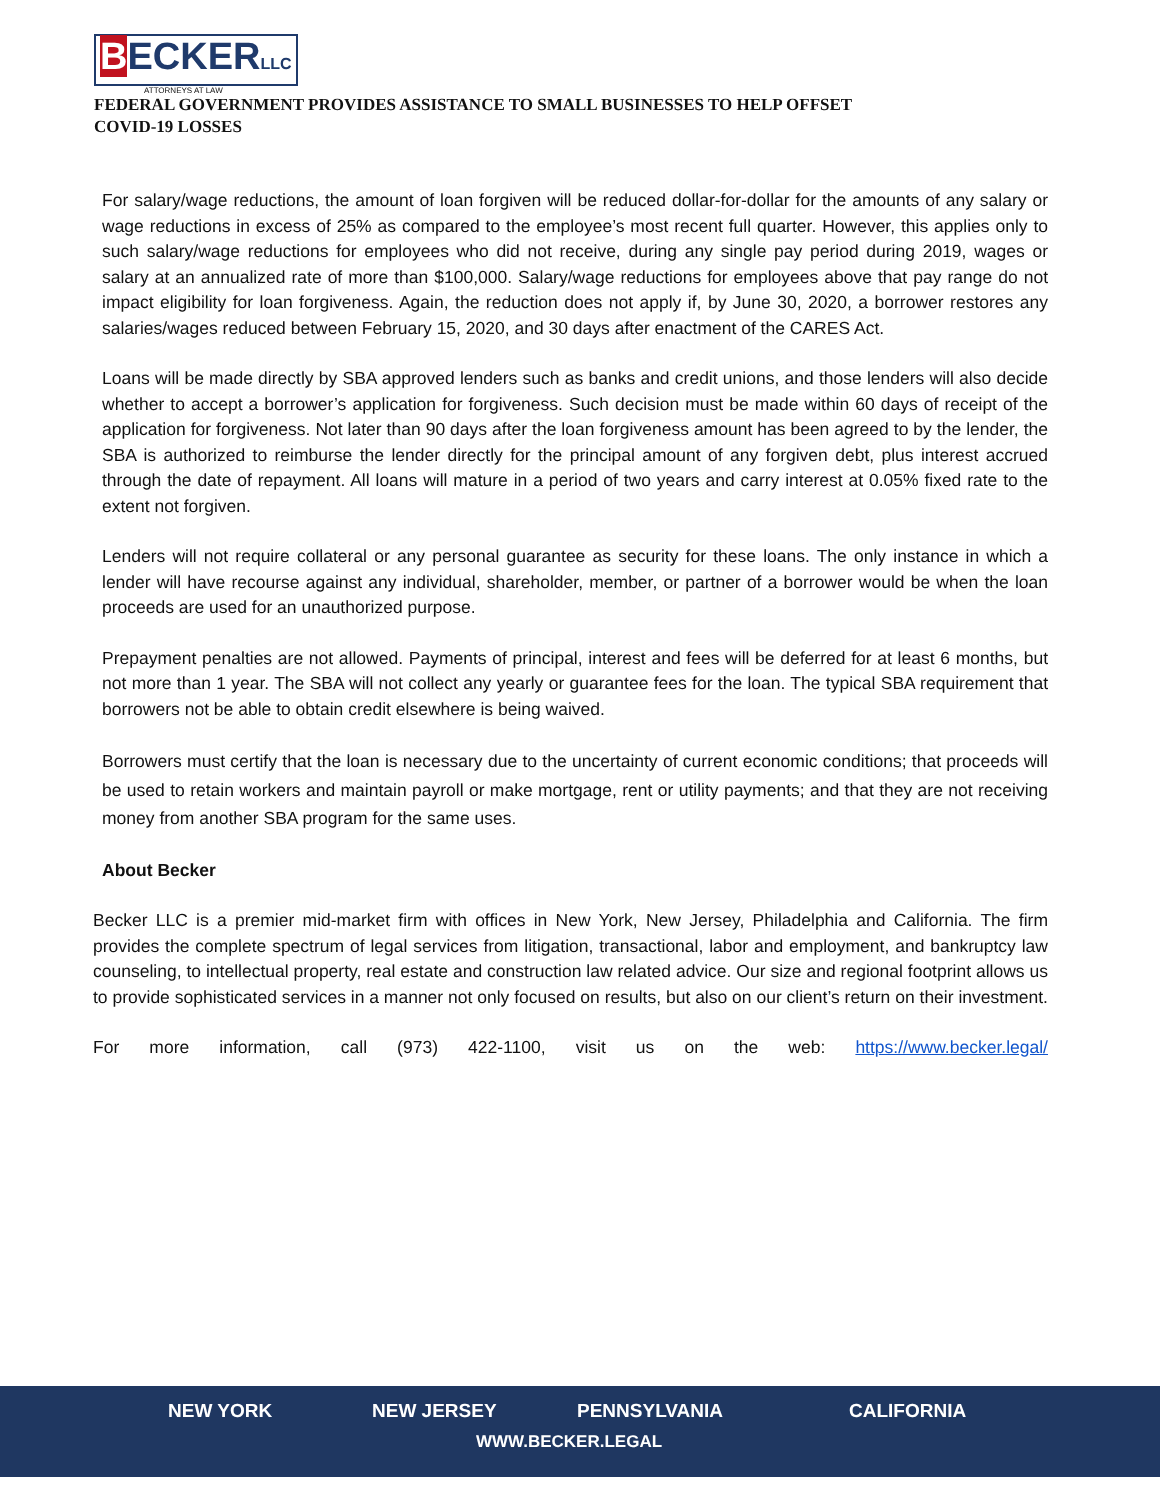BECKERLLC
ATTORNEYS AT LAW
FEDERAL GOVERNMENT PROVIDES ASSISTANCE TO SMALL BUSINESSES TO HELP OFFSET
COVID-19 LOSSES
For salary/wage reductions, the amount of loan forgiven will be reduced dollar-for-dollar for the amounts of any salary or wage reductions in excess of 25% as compared to the employee’s most recent full quarter. However, this applies only to such salary/wage reductions for employees who did not receive, during any single pay period during 2019, wages or salary at an annualized rate of more than $100,000. Salary/wage reductions for employees above that pay range do not impact eligibility for loan forgiveness. Again, the reduction does not apply if, by June 30, 2020, a borrower restores any salaries/wages reduced between February 15, 2020, and 30 days after enactment of the CARES Act.
Loans will be made directly by SBA approved lenders such as banks and credit unions, and those lenders will also decide whether to accept a borrower’s application for forgiveness. Such decision must be made within 60 days of receipt of the application for forgiveness. Not later than 90 days after the loan forgiveness amount has been agreed to by the lender, the SBA is authorized to reimburse the lender directly for the principal amount of any forgiven debt, plus interest accrued through the date of repayment. All loans will mature in a period of two years and carry interest at 0.05% fixed rate to the extent not forgiven.
Lenders will not require collateral or any personal guarantee as security for these loans. The only instance in which a lender will have recourse against any individual, shareholder, member, or partner of a borrower would be when the loan proceeds are used for an unauthorized purpose.
Prepayment penalties are not allowed. Payments of principal, interest and fees will be deferred for at least 6 months, but not more than 1 year. The SBA will not collect any yearly or guarantee fees for the loan. The typical SBA requirement that borrowers not be able to obtain credit elsewhere is being waived.
Borrowers must certify that the loan is necessary due to the uncertainty of current economic conditions; that proceeds will be used to retain workers and maintain payroll or make mortgage, rent or utility payments; and that they are not receiving money from another SBA program for the same uses.
About Becker
Becker LLC is a premier mid-market firm with offices in New York, New Jersey, Philadelphia and California. The firm provides the complete spectrum of legal services from litigation, transactional, labor and employment, and bankruptcy law counseling, to intellectual property, real estate and construction law related advice. Our size and regional footprint allows us to provide sophisticated services in a manner not only focused on results, but also on our client’s return on their investment.
For more information, call (973) 422-1100, visit us on the web: https://www.becker.legal/
NEW YORK NEW JERSEY PENNSYLVANIA CALIFORNIA
WWW.BECKER.LEGAL